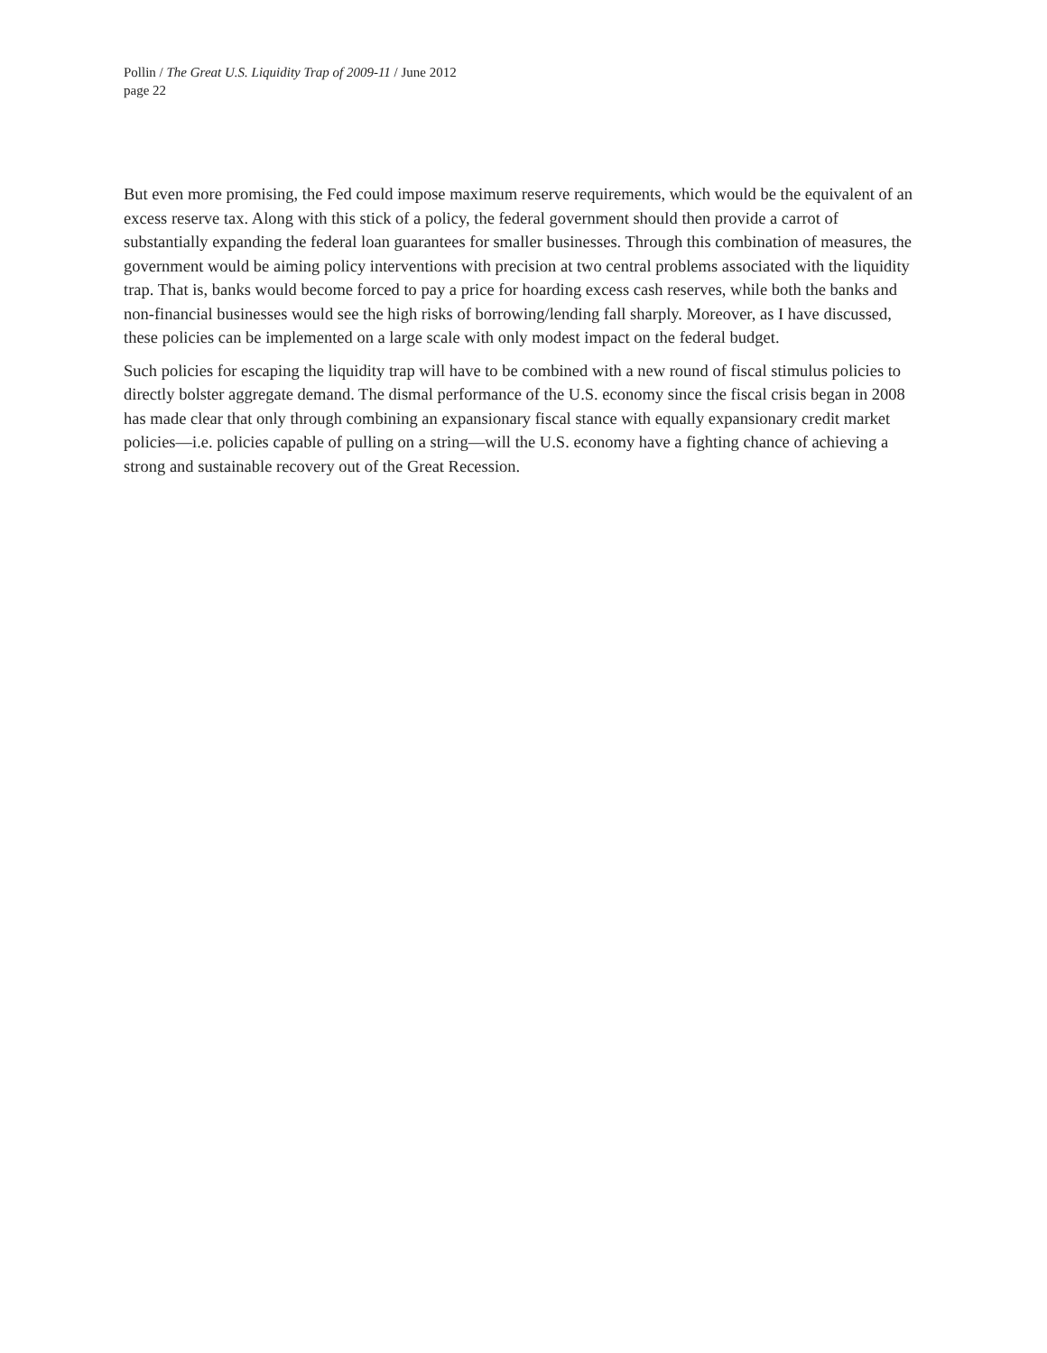Pollin / The Great U.S. Liquidity Trap of 2009-11 / June 2012
page 22
But even more promising, the Fed could impose maximum reserve requirements, which would be the equivalent of an excess reserve tax. Along with this stick of a policy, the federal government should then provide a carrot of substantially expanding the federal loan guarantees for smaller businesses. Through this combination of measures, the government would be aiming policy interventions with precision at two central problems associated with the liquidity trap. That is, banks would become forced to pay a price for hoarding excess cash reserves, while both the banks and non-financial businesses would see the high risks of borrowing/lending fall sharply. Moreover, as I have discussed, these policies can be implemented on a large scale with only modest impact on the federal budget.
Such policies for escaping the liquidity trap will have to be combined with a new round of fiscal stimulus policies to directly bolster aggregate demand. The dismal performance of the U.S. economy since the fiscal crisis began in 2008 has made clear that only through combining an expansionary fiscal stance with equally expansionary credit market policies—i.e. policies capable of pulling on a string—will the U.S. economy have a fighting chance of achieving a strong and sustainable recovery out of the Great Recession.